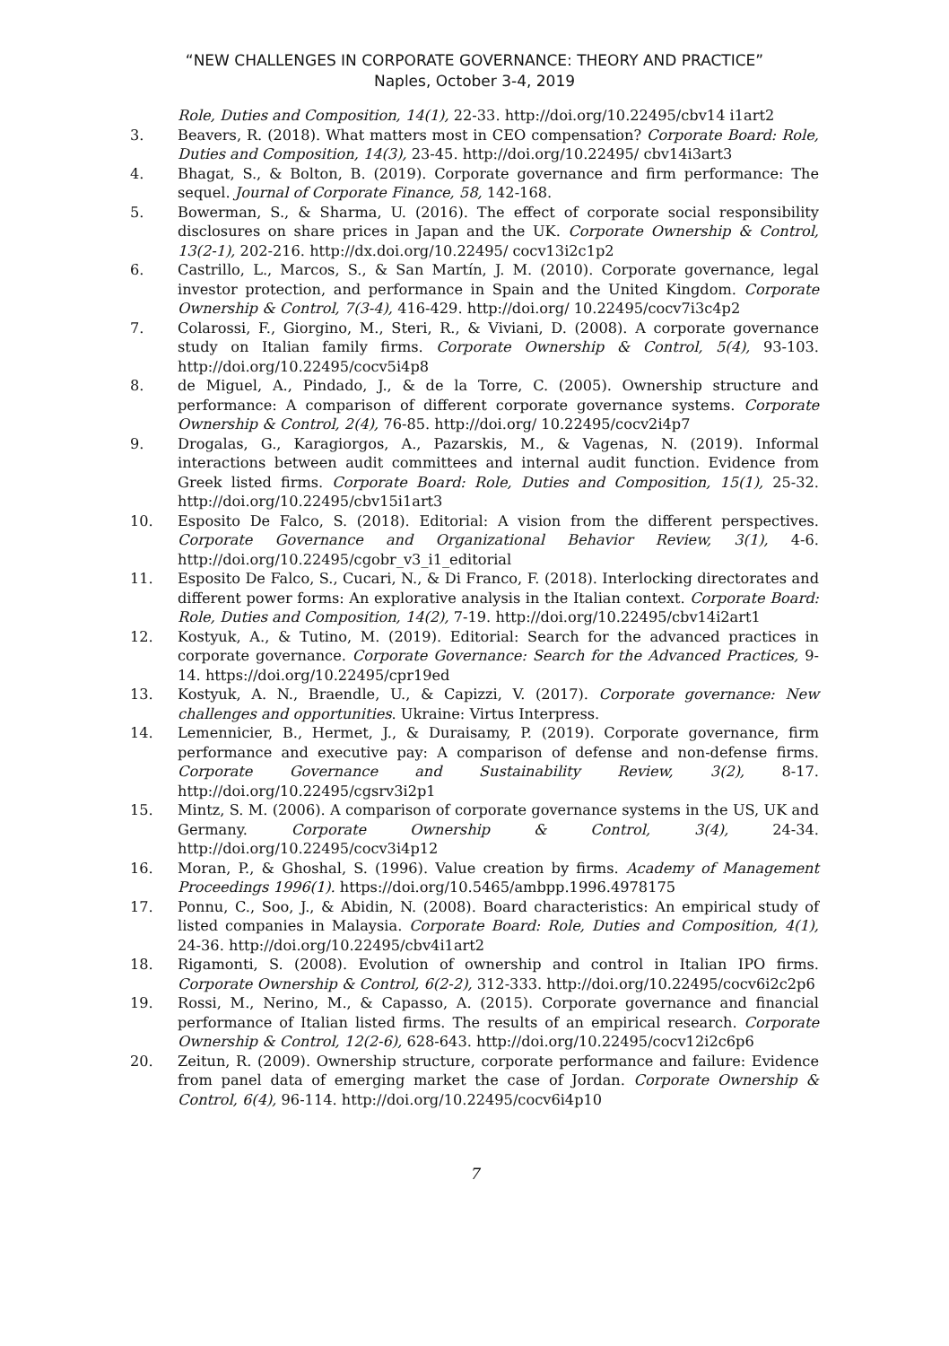“NEW CHALLENGES IN CORPORATE GOVERNANCE: THEORY AND PRACTICE”
Naples, October 3-4, 2019
Role, Duties and Composition, 14(1), 22-33. http://doi.org/10.22495/cbv14 i1art2
3. Beavers, R. (2018). What matters most in CEO compensation? Corporate Board: Role, Duties and Composition, 14(3), 23-45. http://doi.org/10.22495/ cbv14i3art3
4. Bhagat, S., & Bolton, B. (2019). Corporate governance and firm performance: The sequel. Journal of Corporate Finance, 58, 142-168.
5. Bowerman, S., & Sharma, U. (2016). The effect of corporate social responsibility disclosures on share prices in Japan and the UK. Corporate Ownership & Control, 13(2-1), 202-216. http://dx.doi.org/10.22495/ cocv13i2c1p2
6. Castrillo, L., Marcos, S., & San Martín, J. M. (2010). Corporate governance, legal investor protection, and performance in Spain and the United Kingdom. Corporate Ownership & Control, 7(3-4), 416-429. http://doi.org/ 10.22495/cocv7i3c4p2
7. Colarossi, F., Giorgino, M., Steri, R., & Viviani, D. (2008). A corporate governance study on Italian family firms. Corporate Ownership & Control, 5(4), 93-103. http://doi.org/10.22495/cocv5i4p8
8. de Miguel, A., Pindado, J., & de la Torre, C. (2005). Ownership structure and performance: A comparison of different corporate governance systems. Corporate Ownership & Control, 2(4), 76-85. http://doi.org/ 10.22495/cocv2i4p7
9. Drogalas, G., Karagiorgos, A., Pazarskis, M., & Vagenas, N. (2019). Informal interactions between audit committees and internal audit function. Evidence from Greek listed firms. Corporate Board: Role, Duties and Composition, 15(1), 25-32. http://doi.org/10.22495/cbv15i1art3
10. Esposito De Falco, S. (2018). Editorial: A vision from the different perspectives. Corporate Governance and Organizational Behavior Review, 3(1), 4-6. http://doi.org/10.22495/cgobr_v3_i1_editorial
11. Esposito De Falco, S., Cucari, N., & Di Franco, F. (2018). Interlocking directorates and different power forms: An explorative analysis in the Italian context. Corporate Board: Role, Duties and Composition, 14(2), 7-19. http://doi.org/10.22495/cbv14i2art1
12. Kostyuk, A., & Tutino, M. (2019). Editorial: Search for the advanced practices in corporate governance. Corporate Governance: Search for the Advanced Practices, 9-14. https://doi.org/10.22495/cpr19ed
13. Kostyuk, A. N., Braendle, U., & Capizzi, V. (2017). Corporate governance: New challenges and opportunities. Ukraine: Virtus Interpress.
14. Lemennicier, B., Hermet, J., & Duraisamy, P. (2019). Corporate governance, firm performance and executive pay: A comparison of defense and non-defense firms. Corporate Governance and Sustainability Review, 3(2), 8-17. http://doi.org/10.22495/cgsrv3i2p1
15. Mintz, S. M. (2006). A comparison of corporate governance systems in the US, UK and Germany. Corporate Ownership & Control, 3(4), 24-34. http://doi.org/10.22495/cocv3i4p12
16. Moran, P., & Ghoshal, S. (1996). Value creation by firms. Academy of Management Proceedings 1996(1). https://doi.org/10.5465/ambpp.1996.4978175
17. Ponnu, C., Soo, J., & Abidin, N. (2008). Board characteristics: An empirical study of listed companies in Malaysia. Corporate Board: Role, Duties and Composition, 4(1), 24-36. http://doi.org/10.22495/cbv4i1art2
18. Rigamonti, S. (2008). Evolution of ownership and control in Italian IPO firms. Corporate Ownership & Control, 6(2-2), 312-333. http://doi.org/10.22495/cocv6i2c2p6
19. Rossi, M., Nerino, M., & Capasso, A. (2015). Corporate governance and financial performance of Italian listed firms. The results of an empirical research. Corporate Ownership & Control, 12(2-6), 628-643. http://doi.org/10.22495/cocv12i2c6p6
20. Zeitun, R. (2009). Ownership structure, corporate performance and failure: Evidence from panel data of emerging market the case of Jordan. Corporate Ownership & Control, 6(4), 96-114. http://doi.org/10.22495/cocv6i4p10
7